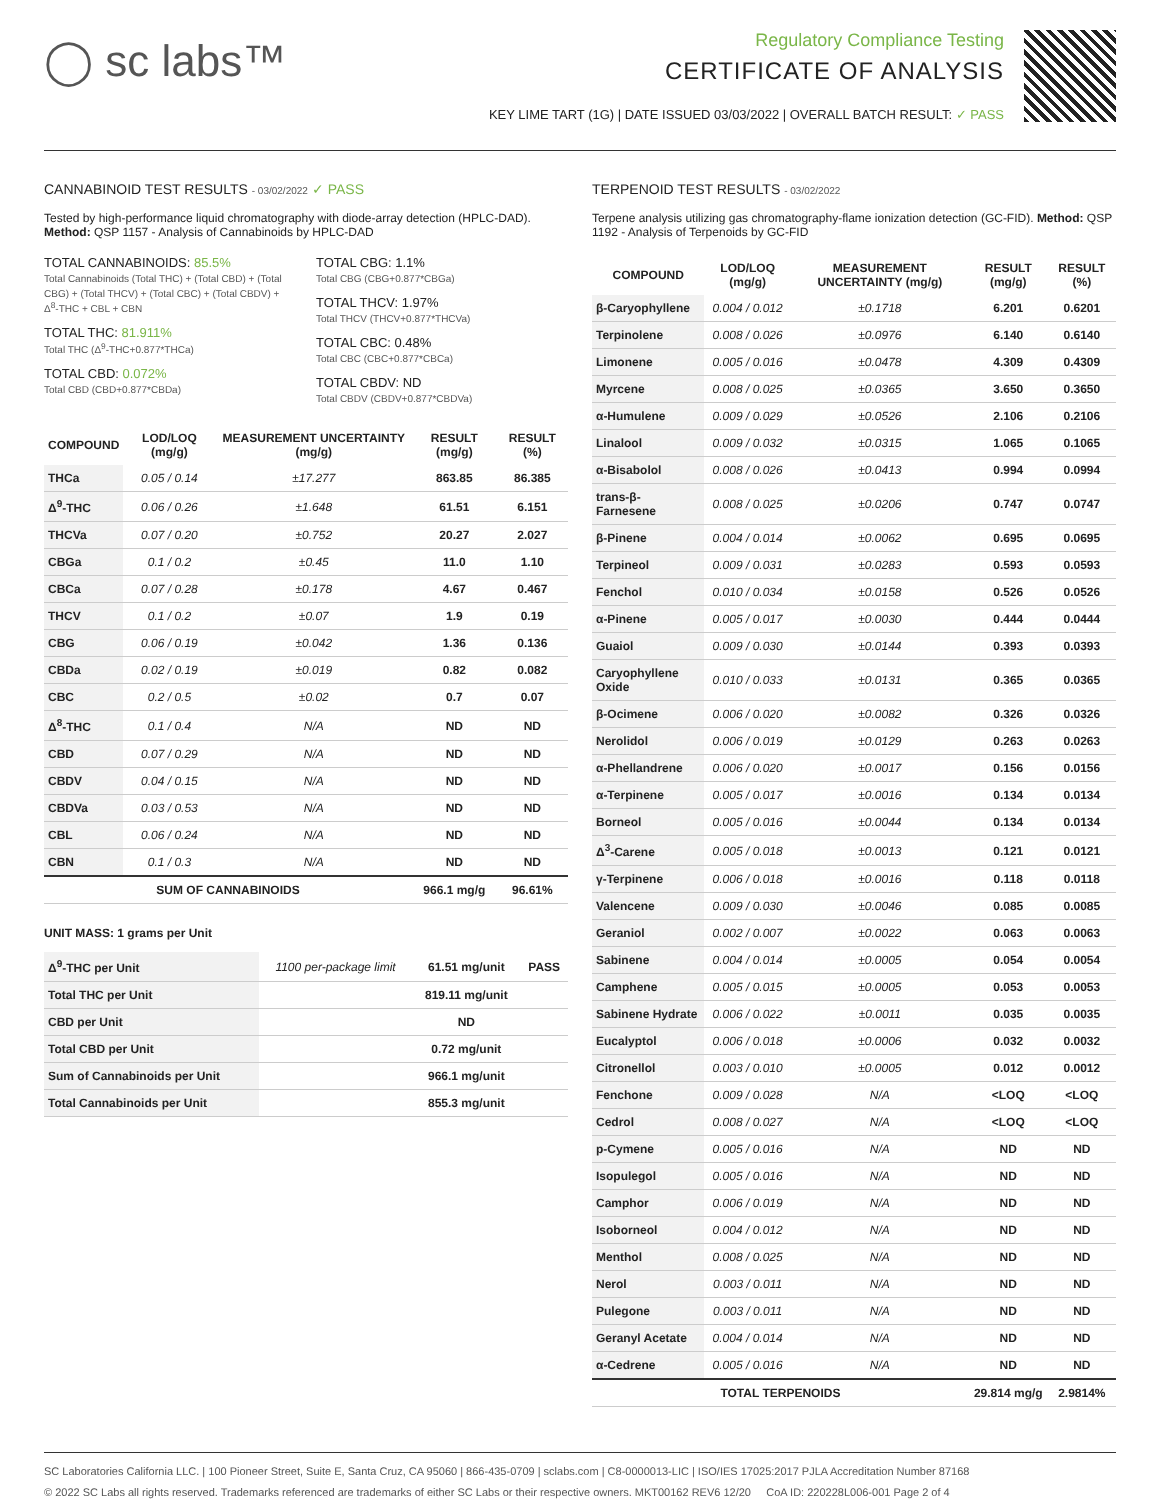◯ sc labs™
Regulatory Compliance Testing
CERTIFICATE OF ANALYSIS
KEY LIME TART (1G) | DATE ISSUED 03/03/2022 | OVERALL BATCH RESULT: ✓ PASS
CANNABINOID TEST RESULTS - 03/02/2022 ✓ PASS
Tested by high-performance liquid chromatography with diode-array detection (HPLC-DAD). Method: QSP 1157 - Analysis of Cannabinoids by HPLC-DAD
TOTAL CANNABINOIDS: 85.5%
Total Cannabinoids (Total THC) + (Total CBD) + (Total CBG) + (Total THCV) + (Total CBC) + (Total CBDV) + Δ<sup>8</sup>-THC + CBL + CBN
TOTAL THC: 81.911%
Total THC (Δ<sup>9</sup>-THC+0.877*THCa)
TOTAL CBD: 0.072%
Total CBD (CBD+0.877*CBDa)
TOTAL CBG: 1.1%
Total CBG (CBG+0.877*CBGa)
TOTAL THCV: 1.97%
Total THCV (THCV+0.877*THCVa)
TOTAL CBC: 0.48%
Total CBC (CBC+0.877*CBCa)
TOTAL CBDV: ND
Total CBDV (CBDV+0.877*CBDVa)
| COMPOUND | LOD/LOQ (mg/g) | MEASUREMENT UNCERTAINTY (mg/g) | RESULT (mg/g) | RESULT (%) |
| --- | --- | --- | --- | --- |
| THCa | 0.05 / 0.14 | ±17.277 | 863.85 | 86.385 |
| Δ<sup>9</sup>-THC | 0.06 / 0.26 | ±1.648 | 61.51 | 6.151 |
| THCVa | 0.07 / 0.20 | ±0.752 | 20.27 | 2.027 |
| CBGa | 0.1 / 0.2 | ±0.45 | 11.0 | 1.10 |
| CBCa | 0.07 / 0.28 | ±0.178 | 4.67 | 0.467 |
| THCV | 0.1 / 0.2 | ±0.07 | 1.9 | 0.19 |
| CBG | 0.06 / 0.19 | ±0.042 | 1.36 | 0.136 |
| CBDa | 0.02 / 0.19 | ±0.019 | 0.82 | 0.082 |
| CBC | 0.2 / 0.5 | ±0.02 | 0.7 | 0.07 |
| Δ<sup>8</sup>-THC | 0.1 / 0.4 | N/A | ND | ND |
| CBD | 0.07 / 0.29 | N/A | ND | ND |
| CBDV | 0.04 / 0.15 | N/A | ND | ND |
| CBDVa | 0.03 / 0.53 | N/A | ND | ND |
| CBL | 0.06 / 0.24 | N/A | ND | ND |
| CBN | 0.1 / 0.3 | N/A | ND | ND |
| SUM OF CANNABINOIDS | | | 966.1 mg/g | 96.61% |
UNIT MASS: 1 grams per Unit
| Δ<sup>9</sup>-THC per Unit | 1100 per-package limit | 61.51 mg/unit | PASS |
| Total THC per Unit | | 819.11 mg/unit | |
| CBD per Unit | | ND | |
| Total CBD per Unit | | 0.72 mg/unit | |
| Sum of Cannabinoids per Unit | | 966.1 mg/unit | |
| Total Cannabinoids per Unit | | 855.3 mg/unit | |
TERPENOID TEST RESULTS - 03/02/2022
Terpene analysis utilizing gas chromatography-flame ionization detection (GC-FID). Method: QSP 1192 - Analysis of Terpenoids by GC-FID
| COMPOUND | LOD/LOQ (mg/g) | MEASUREMENT UNCERTAINTY (mg/g) | RESULT (mg/g) | RESULT (%) |
| --- | --- | --- | --- | --- |
| β-Caryophyllene | 0.004 / 0.012 | ±0.1718 | 6.201 | 0.6201 |
| Terpinolene | 0.008 / 0.026 | ±0.0976 | 6.140 | 0.6140 |
| Limonene | 0.005 / 0.016 | ±0.0478 | 4.309 | 0.4309 |
| Myrcene | 0.008 / 0.025 | ±0.0365 | 3.650 | 0.3650 |
| α-Humulene | 0.009 / 0.029 | ±0.0526 | 2.106 | 0.2106 |
| Linalool | 0.009 / 0.032 | ±0.0315 | 1.065 | 0.1065 |
| α-Bisabolol | 0.008 / 0.026 | ±0.0413 | 0.994 | 0.0994 |
| trans-β-Farnesene | 0.008 / 0.025 | ±0.0206 | 0.747 | 0.0747 |
| β-Pinene | 0.004 / 0.014 | ±0.0062 | 0.695 | 0.0695 |
| Terpineol | 0.009 / 0.031 | ±0.0283 | 0.593 | 0.0593 |
| Fenchol | 0.010 / 0.034 | ±0.0158 | 0.526 | 0.0526 |
| α-Pinene | 0.005 / 0.017 | ±0.0030 | 0.444 | 0.0444 |
| Guaiol | 0.009 / 0.030 | ±0.0144 | 0.393 | 0.0393 |
| Caryophyllene Oxide | 0.010 / 0.033 | ±0.0131 | 0.365 | 0.0365 |
| β-Ocimene | 0.006 / 0.020 | ±0.0082 | 0.326 | 0.0326 |
| Nerolidol | 0.006 / 0.019 | ±0.0129 | 0.263 | 0.0263 |
| α-Phellandrene | 0.006 / 0.020 | ±0.0017 | 0.156 | 0.0156 |
| α-Terpinene | 0.005 / 0.017 | ±0.0016 | 0.134 | 0.0134 |
| Borneol | 0.005 / 0.016 | ±0.0044 | 0.134 | 0.0134 |
| Δ<sup>3</sup>-Carene | 0.005 / 0.018 | ±0.0013 | 0.121 | 0.0121 |
| γ-Terpinene | 0.006 / 0.018 | ±0.0016 | 0.118 | 0.0118 |
| Valencene | 0.009 / 0.030 | ±0.0046 | 0.085 | 0.0085 |
| Geraniol | 0.002 / 0.007 | ±0.0022 | 0.063 | 0.0063 |
| Sabinene | 0.004 / 0.014 | ±0.0005 | 0.054 | 0.0054 |
| Camphene | 0.005 / 0.015 | ±0.0005 | 0.053 | 0.0053 |
| Sabinene Hydrate | 0.006 / 0.022 | ±0.0011 | 0.035 | 0.0035 |
| Eucalyptol | 0.006 / 0.018 | ±0.0006 | 0.032 | 0.0032 |
| Citronellol | 0.003 / 0.010 | ±0.0005 | 0.012 | 0.0012 |
| Fenchone | 0.009 / 0.028 | N/A | <LOQ | <LOQ |
| Cedrol | 0.008 / 0.027 | N/A | <LOQ | <LOQ |
| p-Cymene | 0.005 / 0.016 | N/A | ND | ND |
| Isopulegol | 0.005 / 0.016 | N/A | ND | ND |
| Camphor | 0.006 / 0.019 | N/A | ND | ND |
| Isoborneol | 0.004 / 0.012 | N/A | ND | ND |
| Menthol | 0.008 / 0.025 | N/A | ND | ND |
| Nerol | 0.003 / 0.011 | N/A | ND | ND |
| Pulegone | 0.003 / 0.011 | N/A | ND | ND |
| Geranyl Acetate | 0.004 / 0.014 | N/A | ND | ND |
| α-Cedrene | 0.005 / 0.016 | N/A | ND | ND |
| TOTAL TERPENOIDS | | | 29.814 mg/g | 2.9814% |
SC Laboratories California LLC. | 100 Pioneer Street, Suite E, Santa Cruz, CA 95060 | 866-435-0709 | sclabs.com | C8-0000013-LIC | ISO/IES 17025:2017 PJLA Accreditation Number 87168
© 2022 SC Labs all rights reserved. Trademarks referenced are trademarks of either SC Labs or their respective owners. MKT00162 REV6 12/20 CoA ID: 220228L006-001 Page 2 of 4